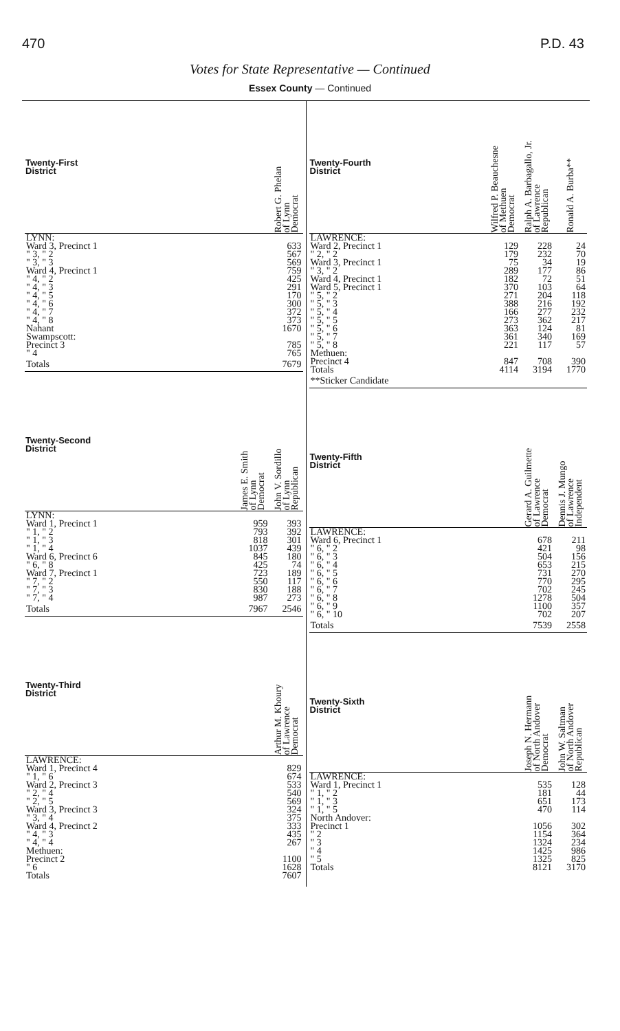470 P.D. 43
Votes for State Representative — Continued
Essex County — Continued
| Twenty-First District | Robert G. Phelan of Lynn Democrat |
| --- | --- |
| LYNN: | |
| Ward 3, Precinct 1 | 633 |
| " 3, " 2 | 567 |
| " 3, " 3 | 569 |
| Ward 4, Precinct 1 | 759 |
| " 4, " 2 | 425 |
| " 4, " 3 | 291 |
| " 4, " 5 | 170 |
| " 4, " 6 | 300 |
| " 4, " 7 | 372 |
| " 4, " 8 | 373 |
| Nahant | 1670 |
| Swampscott: | |
| Precinct 3 | 785 |
| " 4 | 765 |
| Totals | 7679 |
| Twenty-Second District | James E. Smith of Lynn Democrat | John V. Sordillo of Lynn Republican |
| --- | --- | --- |
| LYNN: | | |
| Ward 1, Precinct 1 | 959 | 393 |
| " 1, " 2 | 793 | 392 |
| " 1, " 3 | 818 | 301 |
| " 1, " 4 | 1037 | 439 |
| Ward 6, Precinct 6 | 845 | 180 |
| " 6, " 8 | 425 | 74 |
| Ward 7, Precinct 1 | 723 | 189 |
| " 7, " 2 | 550 | 117 |
| " 7, " 3 | 830 | 188 |
| " 7, " 4 | 987 | 273 |
| Totals | 7967 | 2546 |
| Twenty-Third District | Arthur M. Khoury of Lawrence Democrat |
| --- | --- |
| LAWRENCE: | |
| Ward 1, Precinct 4 | 829 |
| " 1, " 6 | 674 |
| Ward 2, Precinct 3 | 533 |
| " 2, " 4 | 540 |
| " 2, " 5 | 569 |
| Ward 3, Precinct 3 | 324 |
| " 3, " 4 | 375 |
| Ward 4, Precinct 2 | 333 |
| " 4, " 3 | 435 |
| " 4, " 4 | 267 |
| Methuen: | |
| Precinct 2 | 1100 |
| " 6 | 1628 |
| Totals | 7607 |
| Twenty-Fourth District | Wilfred P. Beauchesne of Methuen Democrat | Ralph A. Barbagallo, Jr. of Lawrence Republican | Ronald A. Burba** |
| --- | --- | --- | --- |
| LAWRENCE: | | | |
| Ward 2, Precinct 1 | 129 | 228 | 24 |
| " 2, " 2 | 179 | 232 | 70 |
| Ward 3, Precinct 1 | 75 | 34 | 19 |
| " 3, " 2 | 289 | 177 | 86 |
| Ward 4, Precinct 1 | 182 | 72 | 51 |
| Ward 5, Precinct 1 | 370 | 103 | 64 |
| " 5, " 2 | 271 | 204 | 118 |
| " 5, " 3 | 388 | 216 | 192 |
| " 5, " 4 | 166 | 277 | 232 |
| " 5, " 5 | 273 | 362 | 217 |
| " 5, " 6 | 363 | 124 | 81 |
| " 5, " 7 | 361 | 340 | 169 |
| " 5, " 8 | 221 | 117 | 57 |
| Methuen: | | | |
| Precinct 4 | 847 | 708 | 390 |
| Totals | 4114 | 3194 | 1770 |
| **Sticker Candidate | | | |
| Twenty-Fifth District | Gerard A. Guilmette of Lawrence Democrat | Dennis J. Mungo of Lawrence Independent |
| --- | --- | --- |
| LAWRENCE: | | |
| Ward 6, Precinct 1 | 678 | 211 |
| " 6, " 2 | 421 | 98 |
| " 6, " 3 | 504 | 156 |
| " 6, " 4 | 653 | 215 |
| " 6, " 5 | 731 | 270 |
| " 6, " 6 | 770 | 295 |
| " 6, " 7 | 702 | 245 |
| " 6, " 8 | 1278 | 504 |
| " 6, " 9 | 1100 | 357 |
| " 6, " 10 | 702 | 207 |
| Totals | 7539 | 2558 |
| Twenty-Sixth District | Joseph N. Hermann of North Andover Democrat | John W. Saltman of North Andover Republican |
| --- | --- | --- |
| LAWRENCE: | | |
| Ward 1, Precinct 1 | 535 | 128 |
| " 1, " 2 | 181 | 44 |
| " 1, " 3 | 651 | 173 |
| " 1, " 5 | 470 | 114 |
| North Andover: | | |
| Precinct 1 | 1056 | 302 |
| " 2 | 1154 | 364 |
| " 3 | 1324 | 234 |
| " 4 | 1425 | 986 |
| " 5 | 1325 | 825 |
| Totals | 8121 | 3170 |